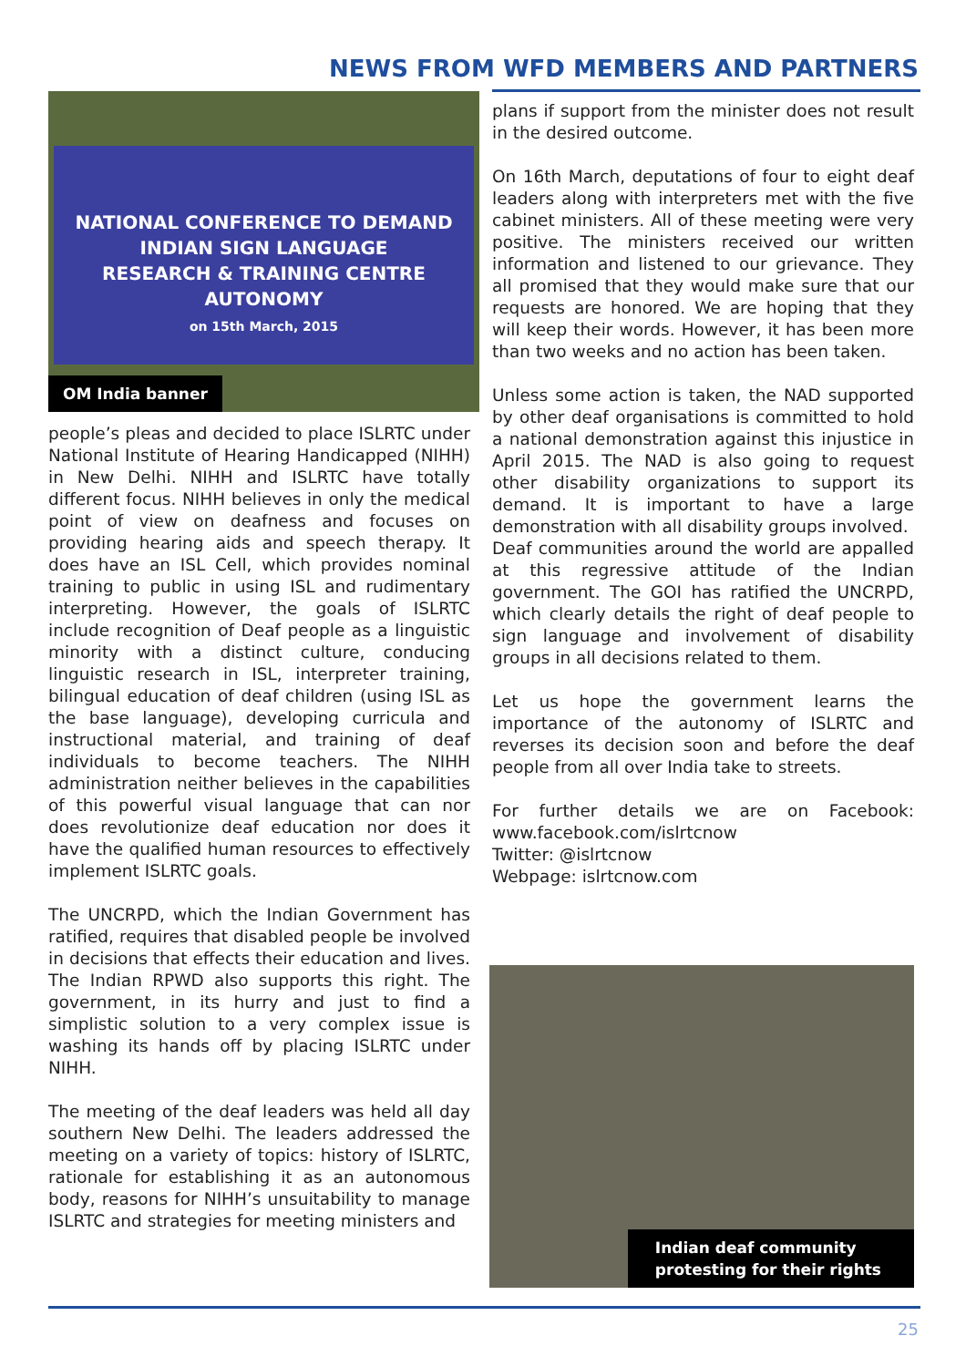NEWS FROM WFD MEMBERS AND PARTNERS
NATIONAL CONFERENCE TO DEMAND
INDIAN SIGN LANGUAGE
RESEARCH & TRAINING CENTRE AUTONOMY
on 15th March, 2015
OM India banner
people’s pleas and decided to place ISLRTC under National Institute of Hearing Handicapped (NIHH) in New Delhi. NIHH and ISLRTC have totally different focus. NIHH believes in only the medical point of view on deafness and focuses on providing hearing aids and speech therapy. It does have an ISL Cell, which provides nominal training to public in using ISL and rudimentary interpreting. However, the goals of ISLRTC include recognition of Deaf people as a linguistic minority with a distinct culture, conducing linguistic research in ISL, interpreter training, bilingual education of deaf children (using ISL as the base language), developing curricula and instructional material, and training of deaf individuals to become teachers. The NIHH administration neither believes in the capabilities of this powerful visual language that can nor does revolutionize deaf education nor does it have the qualified human resources to effectively implement ISLRTC goals.
The UNCRPD, which the Indian Government has ratified, requires that disabled people be involved in decisions that effects their education and lives. The Indian RPWD also supports this right. The government, in its hurry and just to find a simplistic solution to a very complex issue is washing its hands off by placing ISLRTC under NIHH.
The meeting of the deaf leaders was held all day southern New Delhi. The leaders addressed the meeting on a variety of topics: history of ISLRTC, rationale for establishing it as an autonomous body, reasons for NIHH’s unsuitability to manage ISLRTC and strategies for meeting ministers and
plans if support from the minister does not result in the desired outcome.
On 16th March, deputations of four to eight deaf leaders along with interpreters met with the five cabinet ministers. All of these meeting were very positive. The ministers received our written information and listened to our grievance. They all promised that they would make sure that our requests are honored. We are hoping that they will keep their words. However, it has been more than two weeks and no action has been taken.
Unless some action is taken, the NAD supported by other deaf organisations is committed to hold a national demonstration against this injustice in April 2015. The NAD is also going to request other disability organizations to support its demand. It is important to have a large demonstration with all disability groups involved.
Deaf communities around the world are appalled at this regressive attitude of the Indian government. The GOI has ratified the UNCRPD, which clearly details the right of deaf people to sign language and involvement of disability groups in all decisions related to them.
Let us hope the government learns the importance of the autonomy of ISLRTC and reverses its decision soon and before the deaf people from all over India take to streets.
For further details we are on Facebook: www.facebook.com/islrtcnow
Twitter: @islrtcnow
Webpage: islrtcnow.com
Indian deaf community
protesting for their rights
25